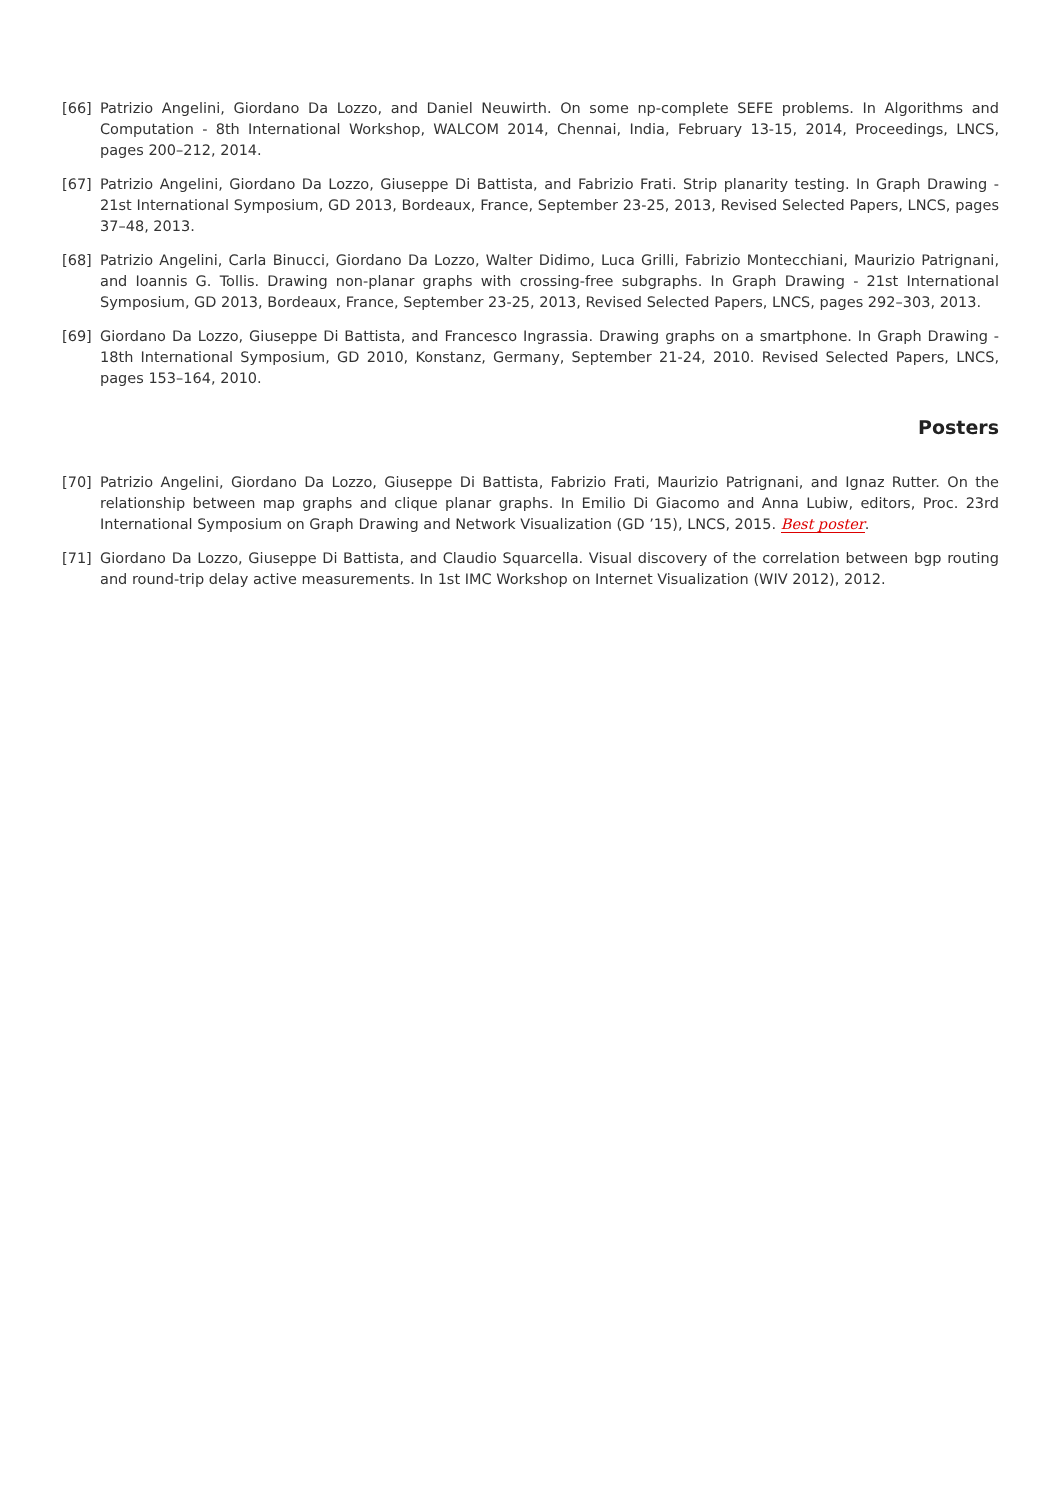[66] Patrizio Angelini, Giordano Da Lozzo, and Daniel Neuwirth. On some np-complete SEFE problems. In Algorithms and Computation - 8th International Workshop, WALCOM 2014, Chennai, India, February 13-15, 2014, Proceedings, LNCS, pages 200–212, 2014.
[67] Patrizio Angelini, Giordano Da Lozzo, Giuseppe Di Battista, and Fabrizio Frati. Strip planarity testing. In Graph Drawing - 21st International Symposium, GD 2013, Bordeaux, France, September 23-25, 2013, Revised Selected Papers, LNCS, pages 37–48, 2013.
[68] Patrizio Angelini, Carla Binucci, Giordano Da Lozzo, Walter Didimo, Luca Grilli, Fabrizio Montecchiani, Maurizio Patrignani, and Ioannis G. Tollis. Drawing non-planar graphs with crossing-free subgraphs. In Graph Drawing - 21st International Symposium, GD 2013, Bordeaux, France, September 23-25, 2013, Revised Selected Papers, LNCS, pages 292–303, 2013.
[69] Giordano Da Lozzo, Giuseppe Di Battista, and Francesco Ingrassia. Drawing graphs on a smartphone. In Graph Drawing - 18th International Symposium, GD 2010, Konstanz, Germany, September 21-24, 2010. Revised Selected Papers, LNCS, pages 153–164, 2010.
Posters
[70] Patrizio Angelini, Giordano Da Lozzo, Giuseppe Di Battista, Fabrizio Frati, Maurizio Patrignani, and Ignaz Rutter. On the relationship between map graphs and clique planar graphs. In Emilio Di Giacomo and Anna Lubiw, editors, Proc. 23rd International Symposium on Graph Drawing and Network Visualization (GD ’15), LNCS, 2015. Best poster.
[71] Giordano Da Lozzo, Giuseppe Di Battista, and Claudio Squarcella. Visual discovery of the correlation between bgp routing and round-trip delay active measurements. In 1st IMC Workshop on Internet Visualization (WIV 2012), 2012.